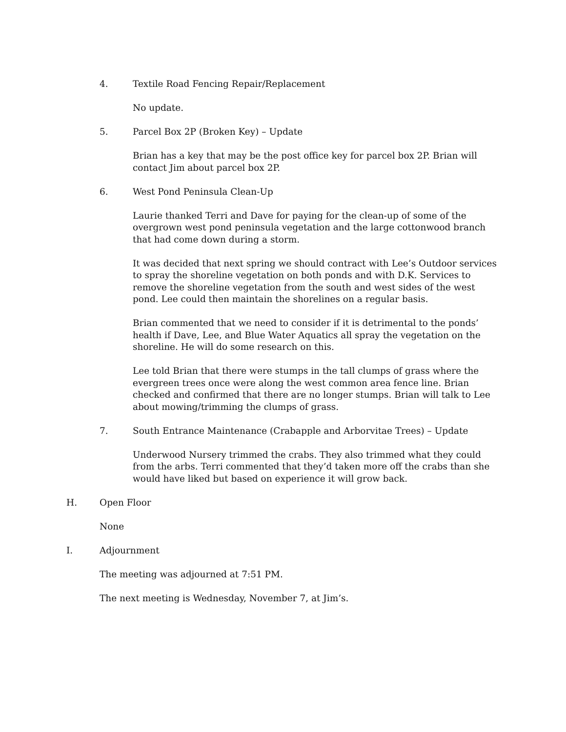4. Textile Road Fencing Repair/Replacement
No update.
5. Parcel Box 2P (Broken Key) – Update
Brian has a key that may be the post office key for parcel box 2P. Brian will contact Jim about parcel box 2P.
6. West Pond Peninsula Clean-Up
Laurie thanked Terri and Dave for paying for the clean-up of some of the overgrown west pond peninsula vegetation and the large cottonwood branch that had come down during a storm.
It was decided that next spring we should contract with Lee’s Outdoor services to spray the shoreline vegetation on both ponds and with D.K. Services to remove the shoreline vegetation from the south and west sides of the west pond. Lee could then maintain the shorelines on a regular basis.
Brian commented that we need to consider if it is detrimental to the ponds’ health if Dave, Lee, and Blue Water Aquatics all spray the vegetation on the shoreline. He will do some research on this.
Lee told Brian that there were stumps in the tall clumps of grass where the evergreen trees once were along the west common area fence line. Brian checked and confirmed that there are no longer stumps. Brian will talk to Lee about mowing/trimming the clumps of grass.
7. South Entrance Maintenance (Crabapple and Arborvitae Trees) – Update
Underwood Nursery trimmed the crabs. They also trimmed what they could from the arbs. Terri commented that they’d taken more off the crabs than she would have liked but based on experience it will grow back.
H. Open Floor
None
I. Adjournment
The meeting was adjourned at 7:51 PM.
The next meeting is Wednesday, November 7, at Jim’s.